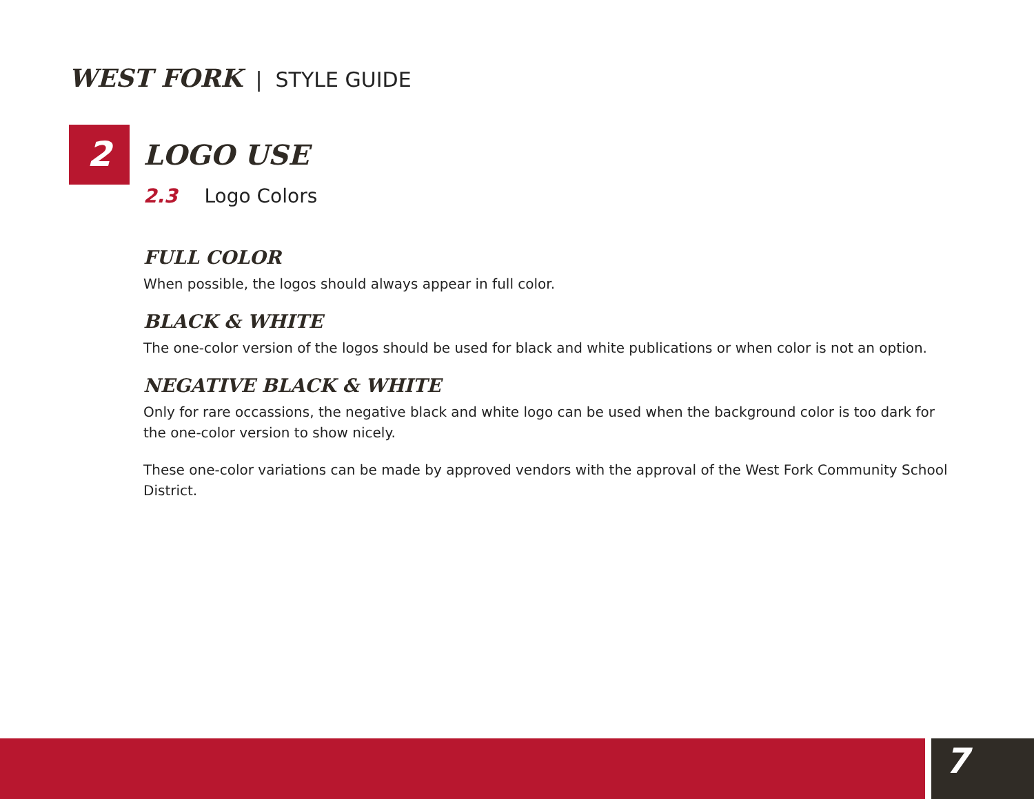WEST FORK | STYLE GUIDE
2
LOGO USE
2.3 Logo Colors
FULL COLOR
When possible, the logos should always appear in full color.
BLACK & WHITE
The one-color version of the logos should be used for black and white publications or when color is not an option.
NEGATIVE BLACK & WHITE
Only for rare occassions, the negative black and white logo can be used when the background color is too dark for the one-color version to show nicely.
These one-color variations can be made by approved vendors with the approval of the West Fork Community School District.
7